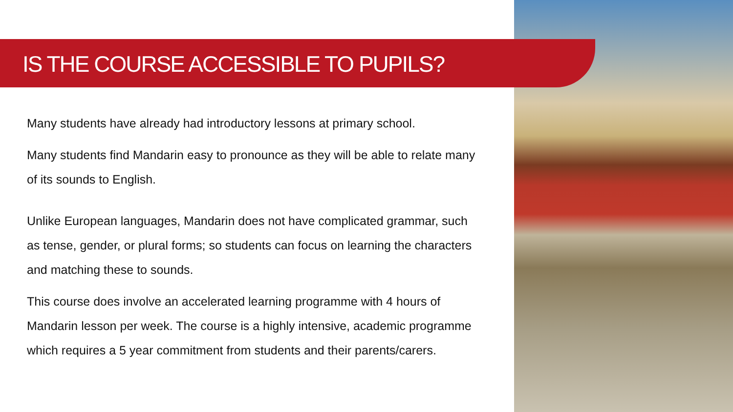IS THE COURSE ACCESSIBLE TO PUPILS?
Many students have already had introductory lessons at primary school.
Many students find Mandarin easy to pronounce as they will be able to relate many of its sounds to English.
Unlike European languages, Mandarin does not have complicated grammar, such as tense, gender, or plural forms; so students can focus on learning the characters and matching these to sounds.
This course does involve an accelerated learning programme with 4 hours of Mandarin lesson per week. The course is a highly intensive, academic programme which requires a 5 year commitment from students and their parents/carers.